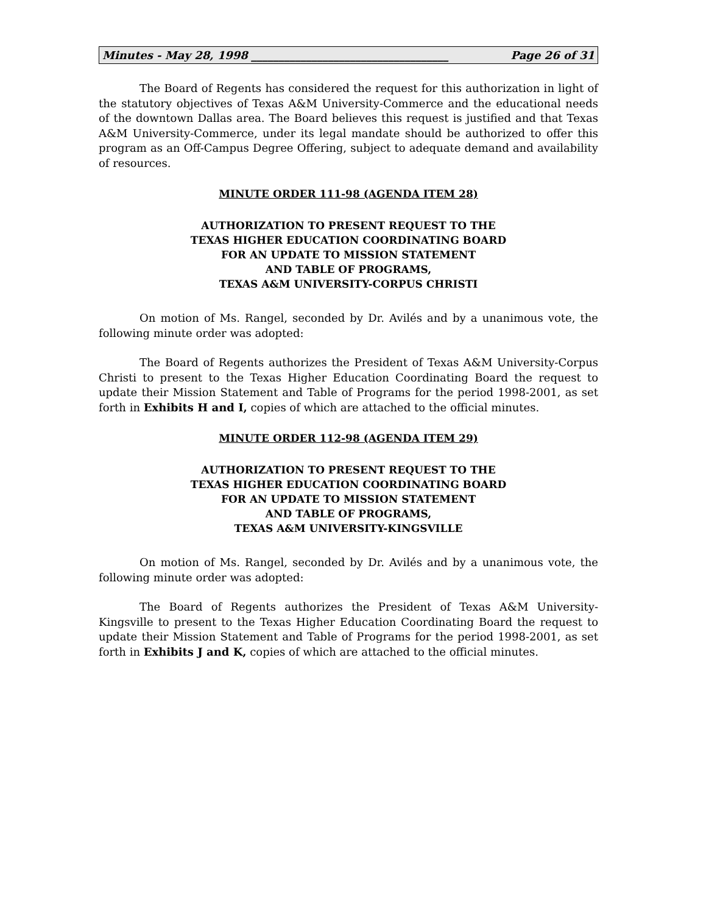Minutes - May 28, 1998 ____________________________________ Page 26 of 31
The Board of Regents has considered the request for this authorization in light of the statutory objectives of Texas A&M University-Commerce and the educational needs of the downtown Dallas area. The Board believes this request is justified and that Texas A&M University-Commerce, under its legal mandate should be authorized to offer this program as an Off-Campus Degree Offering, subject to adequate demand and availability of resources.
MINUTE ORDER 111-98 (AGENDA ITEM 28)
AUTHORIZATION TO PRESENT REQUEST TO THE
TEXAS HIGHER EDUCATION COORDINATING BOARD
FOR AN UPDATE TO MISSION STATEMENT
AND TABLE OF PROGRAMS,
TEXAS A&M UNIVERSITY-CORPUS CHRISTI
On motion of Ms. Rangel, seconded by Dr. Avilés and by a unanimous vote, the following minute order was adopted:
The Board of Regents authorizes the President of Texas A&M University-Corpus Christi to present to the Texas Higher Education Coordinating Board the request to update their Mission Statement and Table of Programs for the period 1998-2001, as set forth in Exhibits H and I, copies of which are attached to the official minutes.
MINUTE ORDER 112-98 (AGENDA ITEM 29)
AUTHORIZATION TO PRESENT REQUEST TO THE
TEXAS HIGHER EDUCATION COORDINATING BOARD
FOR AN UPDATE TO MISSION STATEMENT
AND TABLE OF PROGRAMS,
TEXAS A&M UNIVERSITY-KINGSVILLE
On motion of Ms. Rangel, seconded by Dr. Avilés and by a unanimous vote, the following minute order was adopted:
The Board of Regents authorizes the President of Texas A&M University-Kingsville to present to the Texas Higher Education Coordinating Board the request to update their Mission Statement and Table of Programs for the period 1998-2001, as set forth in Exhibits J and K, copies of which are attached to the official minutes.